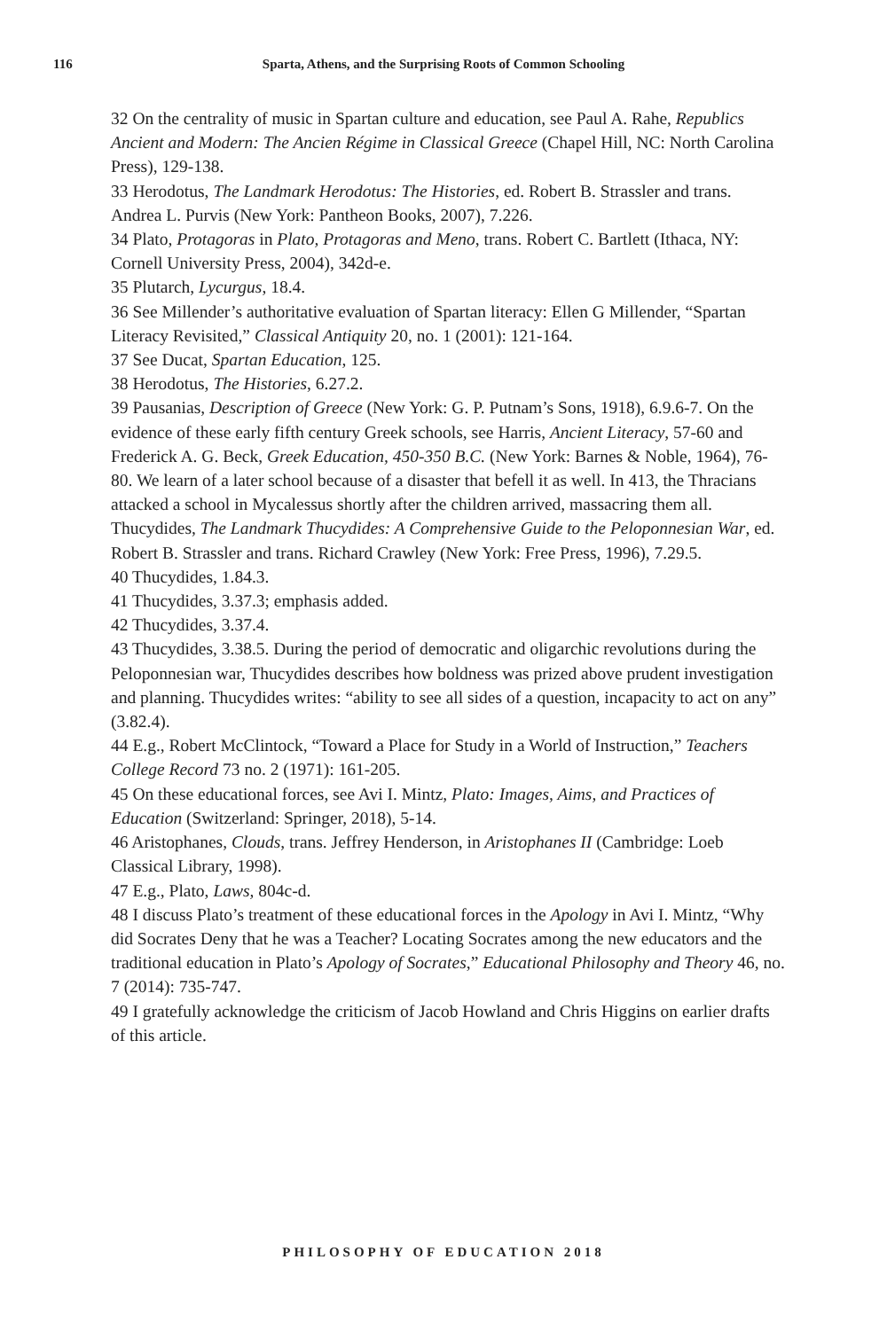116
Sparta, Athens, and the Surprising Roots of Common Schooling
32 On the centrality of music in Spartan culture and education, see Paul A. Rahe, Republics Ancient and Modern: The Ancien Régime in Classical Greece (Chapel Hill, NC: North Carolina Press), 129-138.
33 Herodotus, The Landmark Herodotus: The Histories, ed. Robert B. Strassler and trans. Andrea L. Purvis (New York: Pantheon Books, 2007), 7.226.
34 Plato, Protagoras in Plato, Protagoras and Meno, trans. Robert C. Bartlett (Ithaca, NY: Cornell University Press, 2004), 342d-e.
35 Plutarch, Lycurgus, 18.4.
36 See Millender’s authoritative evaluation of Spartan literacy: Ellen G Millender, “Spartan Literacy Revisited,” Classical Antiquity 20, no. 1 (2001): 121-164.
37 See Ducat, Spartan Education, 125.
38 Herodotus, The Histories, 6.27.2.
39 Pausanias, Description of Greece (New York: G. P. Putnam’s Sons, 1918), 6.9.6-7. On the evidence of these early fifth century Greek schools, see Harris, Ancient Literacy, 57-60 and Frederick A. G. Beck, Greek Education, 450-350 B.C. (New York: Barnes & Noble, 1964), 76-80. We learn of a later school because of a disaster that befell it as well. In 413, the Thracians attacked a school in Mycalessus shortly after the children arrived, massacring them all. Thucydides, The Landmark Thucydides: A Comprehensive Guide to the Peloponnesian War, ed. Robert B. Strassler and trans. Richard Crawley (New York: Free Press, 1996), 7.29.5.
40 Thucydides, 1.84.3.
41 Thucydides, 3.37.3; emphasis added.
42 Thucydides, 3.37.4.
43 Thucydides, 3.38.5. During the period of democratic and oligarchic revolutions during the Peloponnesian war, Thucydides describes how boldness was prized above prudent investigation and planning. Thucydides writes: “ability to see all sides of a question, incapacity to act on any” (3.82.4).
44 E.g., Robert McClintock, “Toward a Place for Study in a World of Instruction,” Teachers College Record 73 no. 2 (1971): 161-205.
45 On these educational forces, see Avi I. Mintz, Plato: Images, Aims, and Practices of Education (Switzerland: Springer, 2018), 5-14.
46 Aristophanes, Clouds, trans. Jeffrey Henderson, in Aristophanes II (Cambridge: Loeb Classical Library, 1998).
47 E.g., Plato, Laws, 804c-d.
48 I discuss Plato’s treatment of these educational forces in the Apology in Avi I. Mintz, “Why did Socrates Deny that he was a Teacher? Locating Socrates among the new educators and the traditional education in Plato’s Apology of Socrates,” Educational Philosophy and Theory 46, no. 7 (2014): 735-747.
49 I gratefully acknowledge the criticism of Jacob Howland and Chris Higgins on earlier drafts of this article.
PHILOSOPHY OF EDUCATION 2018